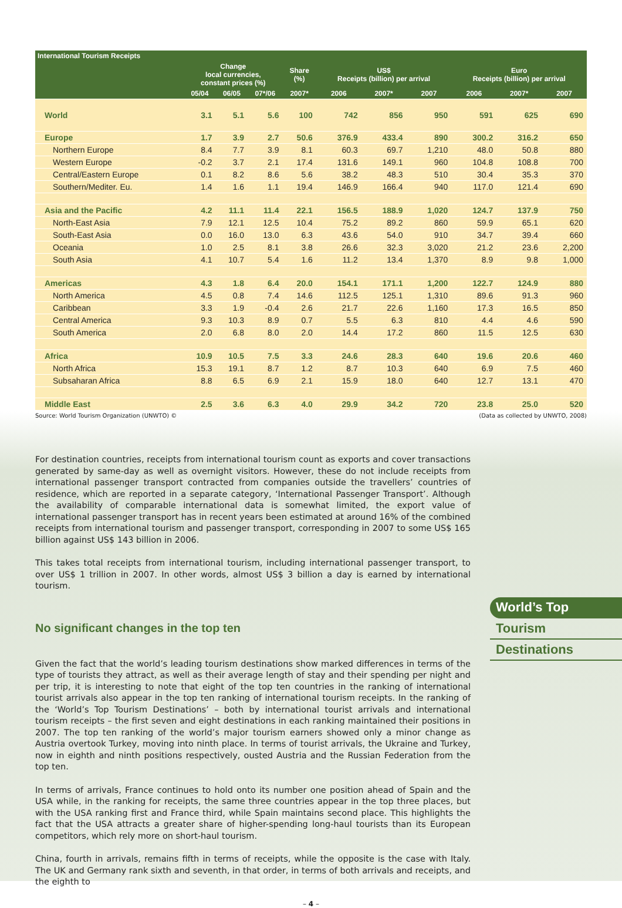| International Tourism Receipts | | | | | | | | | | |
| --- | --- | --- | --- | --- | --- | --- | --- | --- | --- | --- |
| | Change local currencies, constant prices (%) | | | Share (%) | US$ Receipts (billion) per arrival | | | Euro Receipts (billion) per arrival | | |
| | 05/04 | 06/05 | 07*/06 | 2007* | 2006 | 2007* | 2007 | 2006 | 2007* | 2007 |
| World | 3.1 | 5.1 | 5.6 | 100 | 742 | 856 | 950 | 591 | 625 | 690 |
| Europe | 1.7 | 3.9 | 2.7 | 50.6 | 376.9 | 433.4 | 890 | 300.2 | 316.2 | 650 |
| Northern Europe | 8.4 | 7.7 | 3.9 | 8.1 | 60.3 | 69.7 | 1,210 | 48.0 | 50.8 | 880 |
| Western Europe | -0.2 | 3.7 | 2.1 | 17.4 | 131.6 | 149.1 | 960 | 104.8 | 108.8 | 700 |
| Central/Eastern Europe | 0.1 | 8.2 | 8.6 | 5.6 | 38.2 | 48.3 | 510 | 30.4 | 35.3 | 370 |
| Southern/Mediter. Eu. | 1.4 | 1.6 | 1.1 | 19.4 | 146.9 | 166.4 | 940 | 117.0 | 121.4 | 690 |
| Asia and the Pacific | 4.2 | 11.1 | 11.4 | 22.1 | 156.5 | 188.9 | 1,020 | 124.7 | 137.9 | 750 |
| North-East Asia | 7.9 | 12.1 | 12.5 | 10.4 | 75.2 | 89.2 | 860 | 59.9 | 65.1 | 620 |
| South-East Asia | 0.0 | 16.0 | 13.0 | 6.3 | 43.6 | 54.0 | 910 | 34.7 | 39.4 | 660 |
| Oceania | 1.0 | 2.5 | 8.1 | 3.8 | 26.6 | 32.3 | 3,020 | 21.2 | 23.6 | 2,200 |
| South Asia | 4.1 | 10.7 | 5.4 | 1.6 | 11.2 | 13.4 | 1,370 | 8.9 | 9.8 | 1,000 |
| Americas | 4.3 | 1.8 | 6.4 | 20.0 | 154.1 | 171.1 | 1,200 | 122.7 | 124.9 | 880 |
| North America | 4.5 | 0.8 | 7.4 | 14.6 | 112.5 | 125.1 | 1,310 | 89.6 | 91.3 | 960 |
| Caribbean | 3.3 | 1.9 | -0.4 | 2.6 | 21.7 | 22.6 | 1,160 | 17.3 | 16.5 | 850 |
| Central America | 9.3 | 10.3 | 8.9 | 0.7 | 5.5 | 6.3 | 810 | 4.4 | 4.6 | 590 |
| South America | 2.0 | 6.8 | 8.0 | 2.0 | 14.4 | 17.2 | 860 | 11.5 | 12.5 | 630 |
| Africa | 10.9 | 10.5 | 7.5 | 3.3 | 24.6 | 28.3 | 640 | 19.6 | 20.6 | 460 |
| North Africa | 15.3 | 19.1 | 8.7 | 1.2 | 8.7 | 10.3 | 640 | 6.9 | 7.5 | 460 |
| Subsaharan Africa | 8.8 | 6.5 | 6.9 | 2.1 | 15.9 | 18.0 | 640 | 12.7 | 13.1 | 470 |
| Middle East | 2.5 | 3.6 | 6.3 | 4.0 | 29.9 | 34.2 | 720 | 23.8 | 25.0 | 520 |
Source: World Tourism Organization (UNWTO) © (Data as collected by UNWTO, 2008)
For destination countries, receipts from international tourism count as exports and cover transactions generated by same-day as well as overnight visitors. However, these do not include receipts from international passenger transport contracted from companies outside the travellers’ countries of residence, which are reported in a separate category, ‘International Passenger Transport’. Although the availability of comparable international data is somewhat limited, the export value of international passenger transport has in recent years been estimated at around 16% of the combined receipts from international tourism and passenger transport, corresponding in 2007 to some US$ 165 billion against US$ 143 billion in 2006.
This takes total receipts from international tourism, including international passenger transport, to over US$ 1 trillion in 2007. In other words, almost US$ 3 billion a day is earned by international tourism.
No significant changes in the top ten
Given the fact that the world’s leading tourism destinations show marked differences in terms of the type of tourists they attract, as well as their average length of stay and their spending per night and per trip, it is interesting to note that eight of the top ten countries in the ranking of international tourist arrivals also appear in the top ten ranking of international tourism receipts. In the ranking of the ‘World’s Top Tourism Destinations’ – both by international tourist arrivals and international tourism receipts – the first seven and eight destinations in each ranking maintained their positions in 2007. The top ten ranking of the world’s major tourism earners showed only a minor change as Austria overtook Turkey, moving into ninth place. In terms of tourist arrivals, the Ukraine and Turkey, now in eighth and ninth positions respectively, ousted Austria and the Russian Federation from the top ten.
In terms of arrivals, France continues to hold onto its number one position ahead of Spain and the USA while, in the ranking for receipts, the same three countries appear in the top three places, but with the USA ranking first and France third, while Spain maintains second place. This highlights the fact that the USA attracts a greater share of higher-spending long-haul tourists than its European competitors, which rely more on short-haul tourism.
China, fourth in arrivals, remains fifth in terms of receipts, while the opposite is the case with Italy. The UK and Germany rank sixth and seventh, in that order, in terms of both arrivals and receipts, and the eighth to
– 4 –
World’s Top
Tourism
Destinations